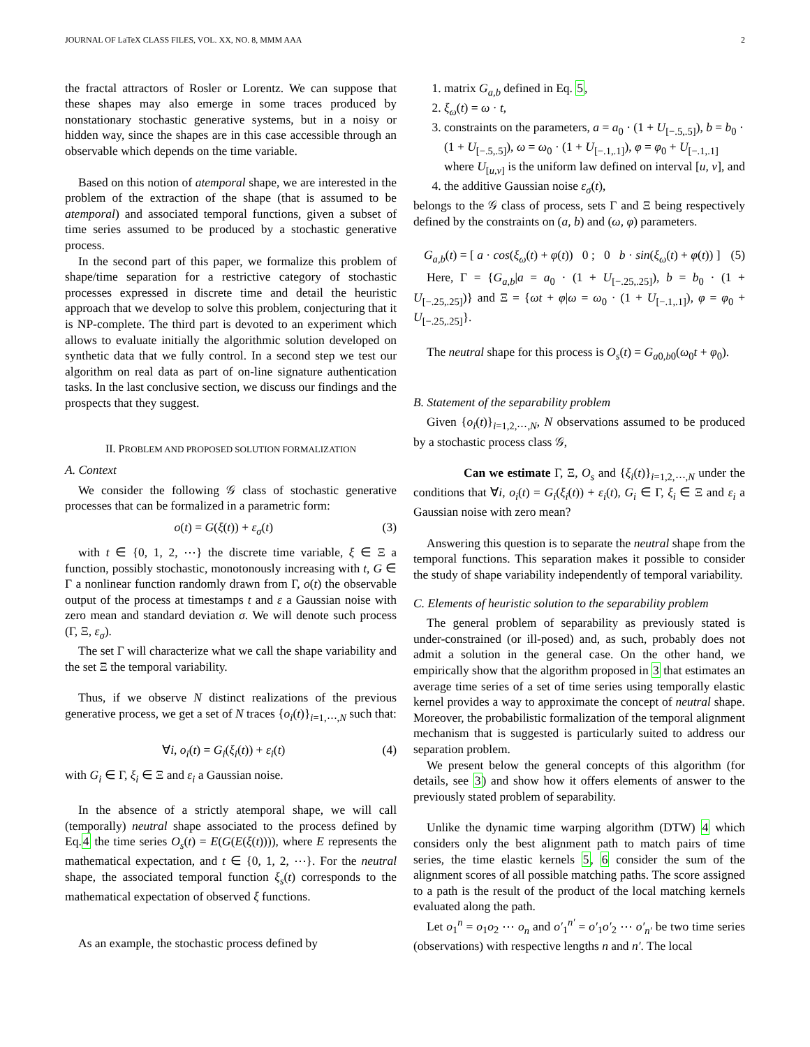JOURNAL OF LaTeX CLASS FILES, VOL. XX, NO. 8, MMM AAA 2
the fractal attractors of Rosler or Lorentz. We can suppose that these shapes may also emerge in some traces produced by nonstationary stochastic generative systems, but in a noisy or hidden way, since the shapes are in this case accessible through an observable which depends on the time variable.
Based on this notion of atemporal shape, we are interested in the problem of the extraction of the shape (that is assumed to be atemporal) and associated temporal functions, given a subset of time series assumed to be produced by a stochastic generative process.
In the second part of this paper, we formalize this problem of shape/time separation for a restrictive category of stochastic processes expressed in discrete time and detail the heuristic approach that we develop to solve this problem, conjecturing that it is NP-complete. The third part is devoted to an experiment which allows to evaluate initially the algorithmic solution developed on synthetic data that we fully control. In a second step we test our algorithm on real data as part of on-line signature authentication tasks. In the last conclusive section, we discuss our findings and the prospects that they suggest.
II. PROBLEM AND PROPOSED SOLUTION FORMALIZATION
A. Context
We consider the following 𝒢 class of stochastic generative processes that can be formalized in a parametric form:
o(t) = G(ξ(t)) + ε<sub>σ</sub>(t) (3)
with t ∈ {0, 1, 2, ⋯} the discrete time variable, ξ ∈ Ξ a function, possibly stochastic, monotonously increasing with t, G ∈ Γ a nonlinear function randomly drawn from Γ, o(t) the observable output of the process at timestamps t and ε a Gaussian noise with zero mean and standard deviation σ. We will denote such process (Γ, Ξ, ε<sub>σ</sub>).
The set Γ will characterize what we call the shape variability and the set Ξ the temporal variability.
Thus, if we observe N distinct realizations of the previous generative process, we get a set of N traces {o<sub>i</sub>(t)}<sub>i=1,⋯,N</sub> such that:
∀i, o<sub>i</sub>(t) = G<sub>i</sub>(ξ<sub>i</sub>(t)) + ε<sub>i</sub>(t) (4)
with G<sub>i</sub> ∈ Γ, ξ<sub>i</sub> ∈ Ξ and ε<sub>i</sub> a Gaussian noise.
In the absence of a strictly atemporal shape, we will call (temporally) neutral shape associated to the process defined by Eq.4 the time series O<sub>s</sub>(t) = E(G(E(ξ(t)))), where E represents the mathematical expectation, and t ∈ {0, 1, 2, ⋯}. For the neutral shape, the associated temporal function ξ<sub>s</sub>(t) corresponds to the mathematical expectation of observed ξ functions.
As an example, the stochastic process defined by
1. matrix G<sub>a,b</sub> defined in Eq. 5,
2. ξ<sub>ω</sub>(t) = ω · t,
3. constraints on the parameters, a = a<sub>0</sub> · (1 + U<sub>[−.5,.5]</sub>), b = b<sub>0</sub> · (1 + U<sub>[−.5,.5]</sub>), ω = ω<sub>0</sub> · (1 + U<sub>[−.1,.1]</sub>), φ = φ<sub>0</sub> + U<sub>[−.1,.1]</sub> where U<sub>[u,v]</sub> is the uniform law defined on interval [u, v], and
4. the additive Gaussian noise ε<sub>σ</sub>(t),
belongs to the 𝒢 class of process, sets Γ and Ξ being respectively defined by the constraints on (a, b) and (ω, φ) parameters.
G<sub>a,b</sub>(t) = [ a · cos(ξ<sub>ω</sub>(t) + φ(t)) 0 ; 0 b · sin(ξ<sub>ω</sub>(t) + φ(t)) ] (5)
Here, Γ = {G<sub>a,b</sub>|a = a<sub>0</sub> · (1 + U<sub>[−.25,.25]</sub>), b = b<sub>0</sub> · (1 + U<sub>[−.25,.25]</sub>)} and Ξ = {ωt + φ|ω = ω<sub>0</sub> · (1 + U<sub>[−.1,.1]</sub>), φ = φ<sub>0</sub> + U<sub>[−.25,.25]</sub>}.
The neutral shape for this process is O<sub>s</sub>(t) = G<sub>a0,b0</sub>(ω<sub>0</sub>t + φ<sub>0</sub>).
B. Statement of the separability problem
Given {o<sub>i</sub>(t)}<sub>i=1,2,⋯,N</sub>, N observations assumed to be produced by a stochastic process class 𝒢,
Can we estimate Γ, Ξ, O<sub>s</sub> and {ξ<sub>i</sub>(t)}<sub>i=1,2,⋯,N</sub> under the conditions that ∀i, o<sub>i</sub>(t) = G<sub>i</sub>(ξ<sub>i</sub>(t)) + ε<sub>i</sub>(t), G<sub>i</sub> ∈ Γ, ξ<sub>i</sub> ∈ Ξ and ε<sub>i</sub> a Gaussian noise with zero mean?
Answering this question is to separate the neutral shape from the temporal functions. This separation makes it possible to consider the study of shape variability independently of temporal variability.
C. Elements of heuristic solution to the separability problem
The general problem of separability as previously stated is under-constrained (or ill-posed) and, as such, probably does not admit a solution in the general case. On the other hand, we empirically show that the algorithm proposed in 3 that estimates an average time series of a set of time series using temporally elastic kernel provides a way to approximate the concept of neutral shape. Moreover, the probabilistic formalization of the temporal alignment mechanism that is suggested is particularly suited to address our separation problem.
We present below the general concepts of this algorithm (for details, see 3) and show how it offers elements of answer to the previously stated problem of separability.
Unlike the dynamic time warping algorithm (DTW) 4 which considers only the best alignment path to match pairs of time series, the time elastic kernels 5, 6 consider the sum of the alignment scores of all possible matching paths. The score assigned to a path is the result of the product of the local matching kernels evaluated along the path.
Let o<sub>1</sub><sup>n</sup> = o<sub>1</sub>o<sub>2</sub> ⋯ o<sub>n</sub> and o′<sub>1</sub><sup>n′</sup> = o′<sub>1</sub>o′<sub>2</sub> ⋯ o′<sub>n′</sub> be two time series (observations) with respective lengths n and n′. The local